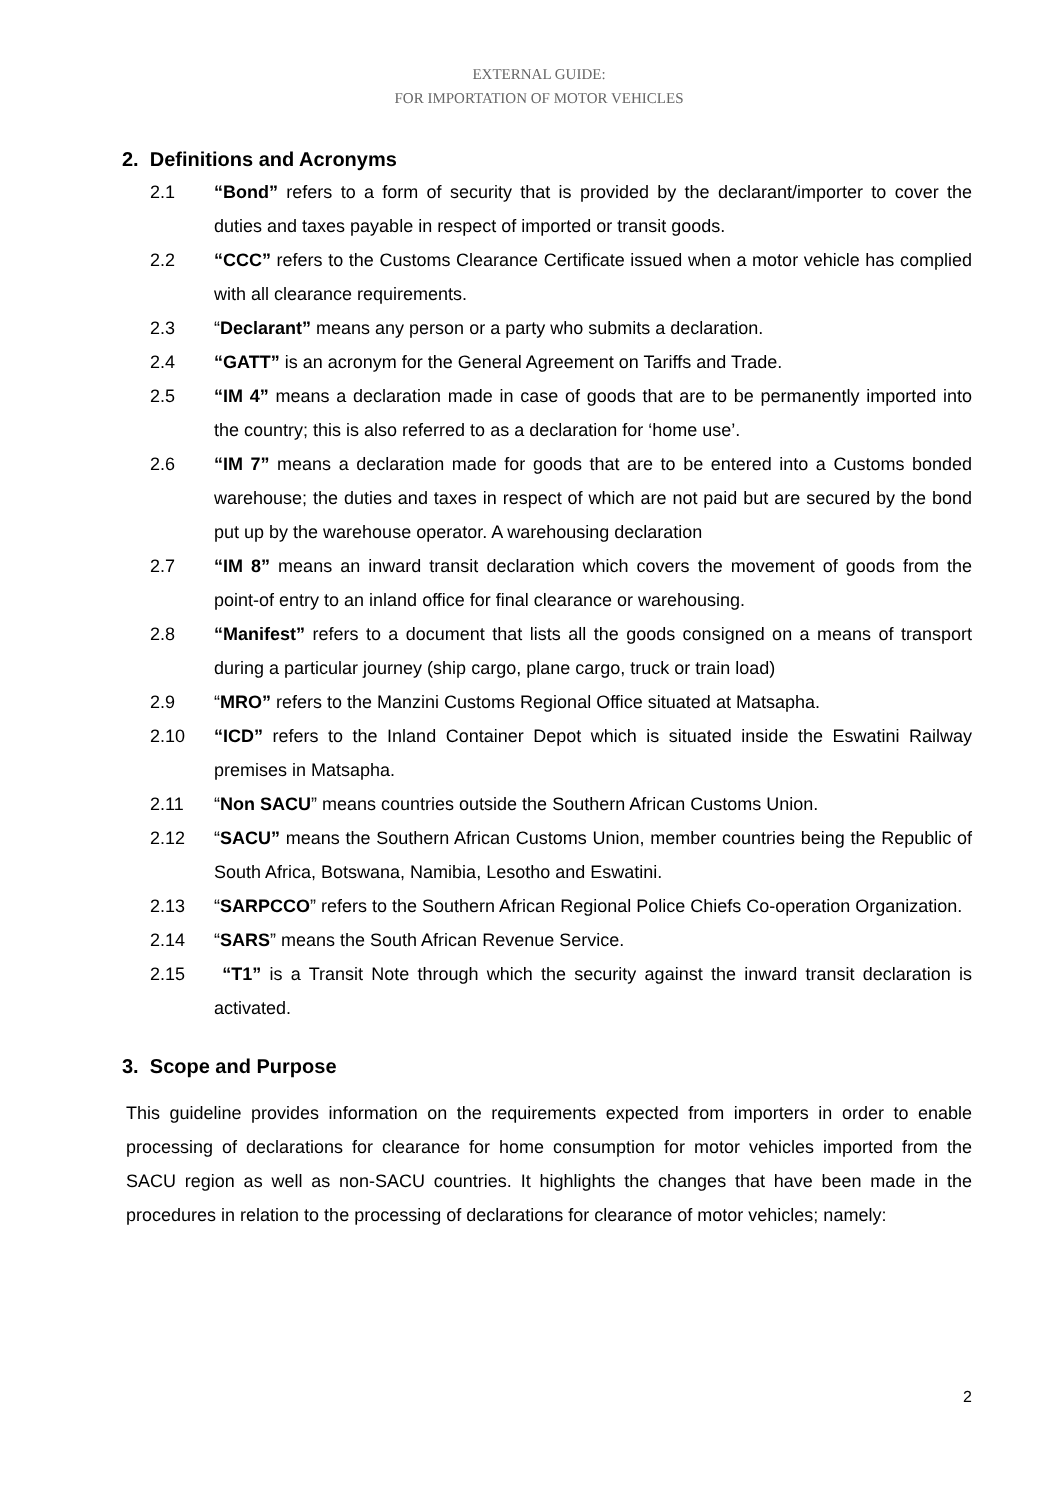EXTERNAL GUIDE:
FOR IMPORTATION OF MOTOR VEHICLES
2. Definitions and Acronyms
2.1 “Bond” refers to a form of security that is provided by the declarant/importer to cover the duties and taxes payable in respect of imported or transit goods.
2.2 “CCC” refers to the Customs Clearance Certificate issued when a motor vehicle has complied with all clearance requirements.
2.3 “Declarant” means any person or a party who submits a declaration.
2.4 “GATT” is an acronym for the General Agreement on Tariffs and Trade.
2.5 “IM 4” means a declaration made in case of goods that are to be permanently imported into the country; this is also referred to as a declaration for ‘home use’.
2.6 “IM 7” means a declaration made for goods that are to be entered into a Customs bonded warehouse; the duties and taxes in respect of which are not paid but are secured by the bond put up by the warehouse operator. A warehousing declaration
2.7 “IM 8” means an inward transit declaration which covers the movement of goods from the point-of entry to an inland office for final clearance or warehousing.
2.8 “Manifest” refers to a document that lists all the goods consigned on a means of transport during a particular journey (ship cargo, plane cargo, truck or train load)
2.9 “MRO” refers to the Manzini Customs Regional Office situated at Matsapha.
2.10 “ICD” refers to the Inland Container Depot which is situated inside the Eswatini Railway premises in Matsapha.
2.11 “Non SACU” means countries outside the Southern African Customs Union.
2.12 “SACU” means the Southern African Customs Union, member countries being the Republic of South Africa, Botswana, Namibia, Lesotho and Eswatini.
2.13 “SARPCCO” refers to the Southern African Regional Police Chiefs Co-operation Organization.
2.14 “SARS” means the South African Revenue Service.
2.15 “T1” is a Transit Note through which the security against the inward transit declaration is activated.
3. Scope and Purpose
This guideline provides information on the requirements expected from importers in order to enable processing of declarations for clearance for home consumption for motor vehicles imported from the SACU region as well as non-SACU countries. It highlights the changes that have been made in the procedures in relation to the processing of declarations for clearance of motor vehicles; namely:
2